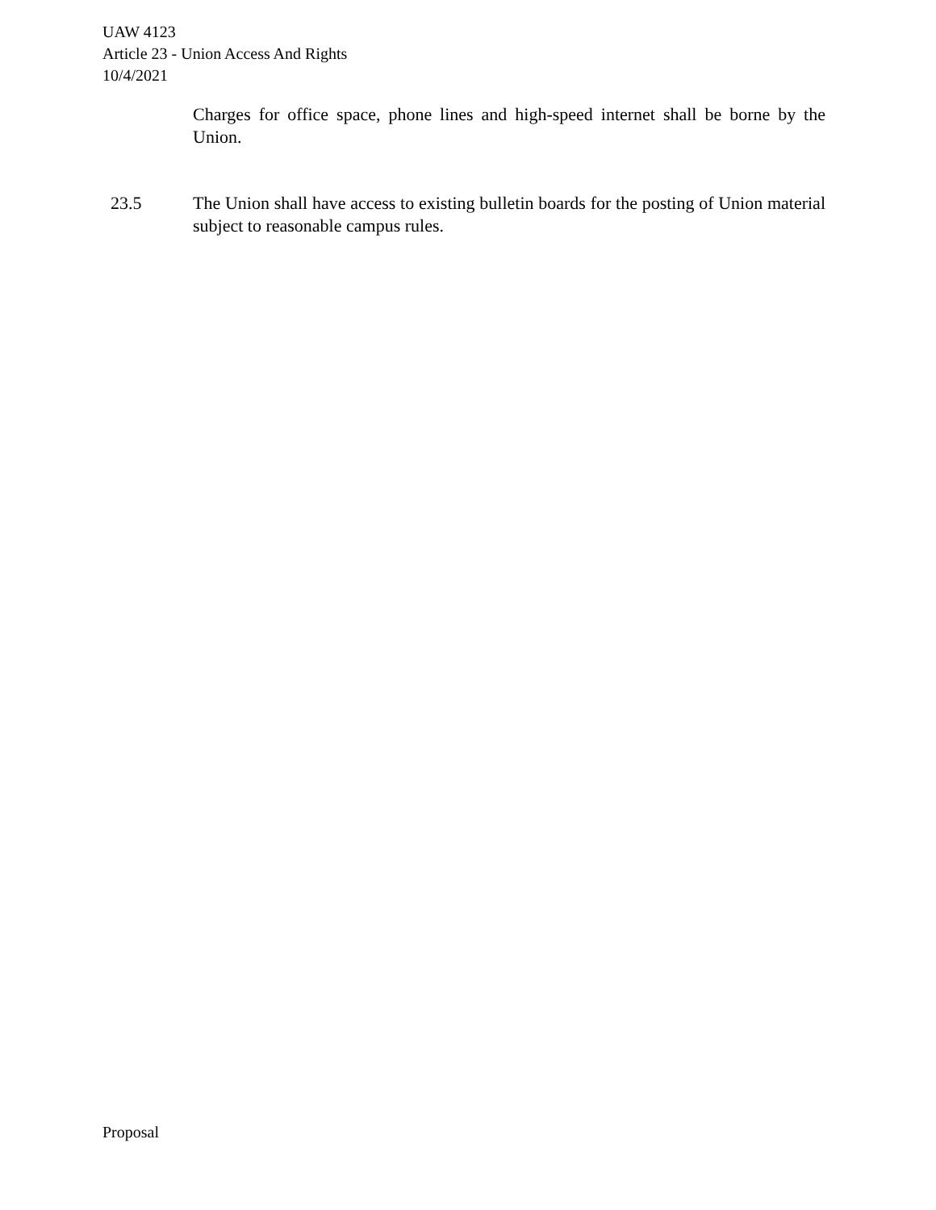UAW 4123
Article 23 - Union Access And Rights
10/4/2021
Charges for office space, phone lines and high-speed internet shall be borne by the Union.
23.5 The Union shall have access to existing bulletin boards for the posting of Union material subject to reasonable campus rules.
Proposal